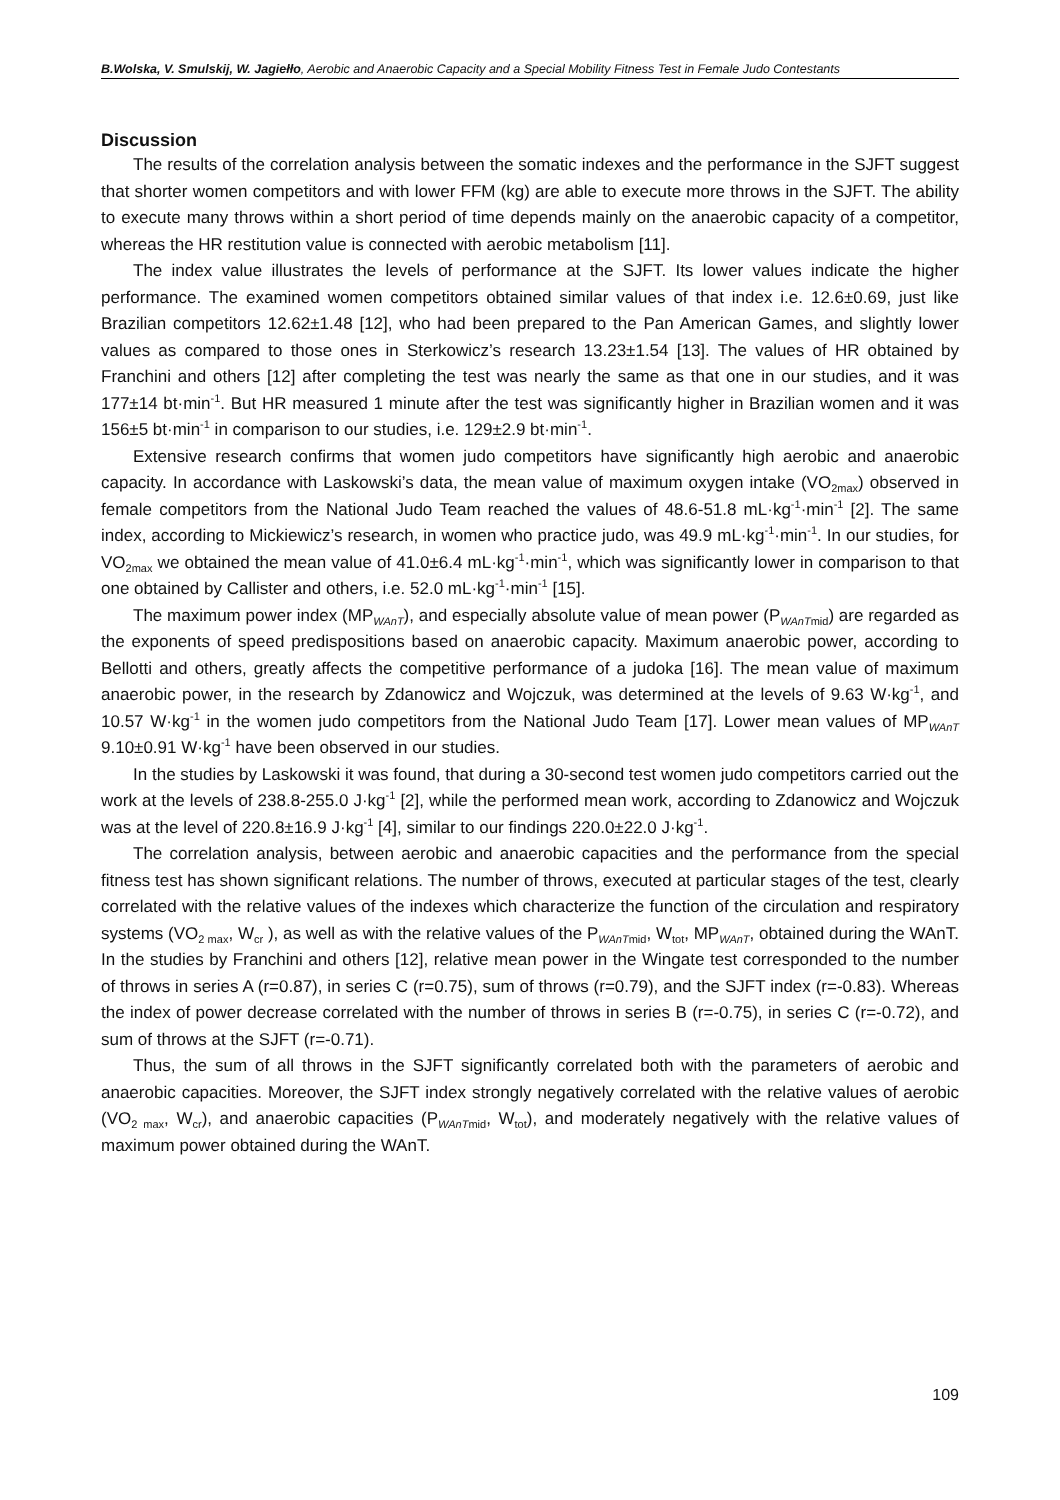B.Wolska, V. Smulskij, W. Jagiełło, Aerobic and Anaerobic Capacity and a Special Mobility Fitness Test in Female Judo Contestants
Discussion
The results of the correlation analysis between the somatic indexes and the performance in the SJFT suggest that shorter women competitors and with lower FFM (kg) are able to execute more throws in the SJFT. The ability to execute many throws within a short period of time depends mainly on the anaerobic capacity of a competitor, whereas the HR restitution value is connected with aerobic metabolism [11].
The index value illustrates the levels of performance at the SJFT. Its lower values indicate the higher performance. The examined women competitors obtained similar values of that index i.e. 12.6±0.69, just like Brazilian competitors 12.62±1.48 [12], who had been prepared to the Pan American Games, and slightly lower values as compared to those ones in Sterkowicz’s research 13.23±1.54 [13]. The values of HR obtained by Franchini and others [12] after completing the test was nearly the same as that one in our studies, and it was 177±14 bt·min<sup>-1</sup>. But HR measured 1 minute after the test was significantly higher in Brazilian women and it was 156±5 bt·min<sup>-1</sup> in comparison to our studies, i.e. 129±2.9 bt·min<sup>-1</sup>.
Extensive research confirms that women judo competitors have significantly high aerobic and anaerobic capacity. In accordance with Laskowski’s data, the mean value of maximum oxygen intake (VO<sub>2max</sub>) observed in female competitors from the National Judo Team reached the values of 48.6-51.8 mL·kg<sup>-1</sup>·min<sup>-1</sup> [2]. The same index, according to Mickiewicz’s research, in women who practice judo, was 49.9 mL·kg<sup>-1</sup>·min<sup>-1</sup>. In our studies, for VO<sub>2max</sub> we obtained the mean value of 41.0±6.4 mL·kg<sup>-1</sup>·min<sup>-1</sup>, which was significantly lower in comparison to that one obtained by Callister and others, i.e. 52.0 mL·kg<sup>-1</sup>·min<sup>-1</sup> [15].
The maximum power index (MP<sub>WAnT</sub>), and especially absolute value of mean power (P<sub>WAnTmid</sub>) are regarded as the exponents of speed predispositions based on anaerobic capacity. Maximum anaerobic power, according to Bellotti and others, greatly affects the competitive performance of a judoka [16]. The mean value of maximum anaerobic power, in the research by Zdanowicz and Wojczuk, was determined at the levels of 9.63 W·kg<sup>-1</sup>, and 10.57 W·kg<sup>-1</sup> in the women judo competitors from the National Judo Team [17]. Lower mean values of MP<sub>WAnT</sub> 9.10±0.91 W·kg<sup>-1</sup> have been observed in our studies.
In the studies by Laskowski it was found, that during a 30-second test women judo competitors carried out the work at the levels of 238.8-255.0 J·kg<sup>-1</sup> [2], while the performed mean work, according to Zdanowicz and Wojczuk was at the level of 220.8±16.9 J·kg<sup>-1</sup> [4], similar to our findings 220.0±22.0 J·kg<sup>-1</sup>.
The correlation analysis, between aerobic and anaerobic capacities and the performance from the special fitness test has shown significant relations. The number of throws, executed at particular stages of the test, clearly correlated with the relative values of the indexes which characterize the function of the circulation and respiratory systems (VO<sub>2 max</sub>, W<sub>cr</sub> ), as well as with the relative values of the P<sub>WAnTmid</sub>, W<sub>tot</sub>, MP<sub>WAnT</sub>, obtained during the WAnT. In the studies by Franchini and others [12], relative mean power in the Wingate test corresponded to the number of throws in series A (r=0.87), in series C (r=0.75), sum of throws (r=0.79), and the SJFT index (r=-0.83). Whereas the index of power decrease correlated with the number of throws in series B (r=-0.75), in series C (r=-0.72), and sum of throws at the SJFT (r=-0.71).
Thus, the sum of all throws in the SJFT significantly correlated both with the parameters of aerobic and anaerobic capacities. Moreover, the SJFT index strongly negatively correlated with the relative values of aerobic (VO<sub>2 max</sub>, W<sub>cr</sub>), and anaerobic capacities (P<sub>WAnTmid</sub>, W<sub>tot</sub>), and moderately negatively with the relative values of maximum power obtained during the WAnT.
109